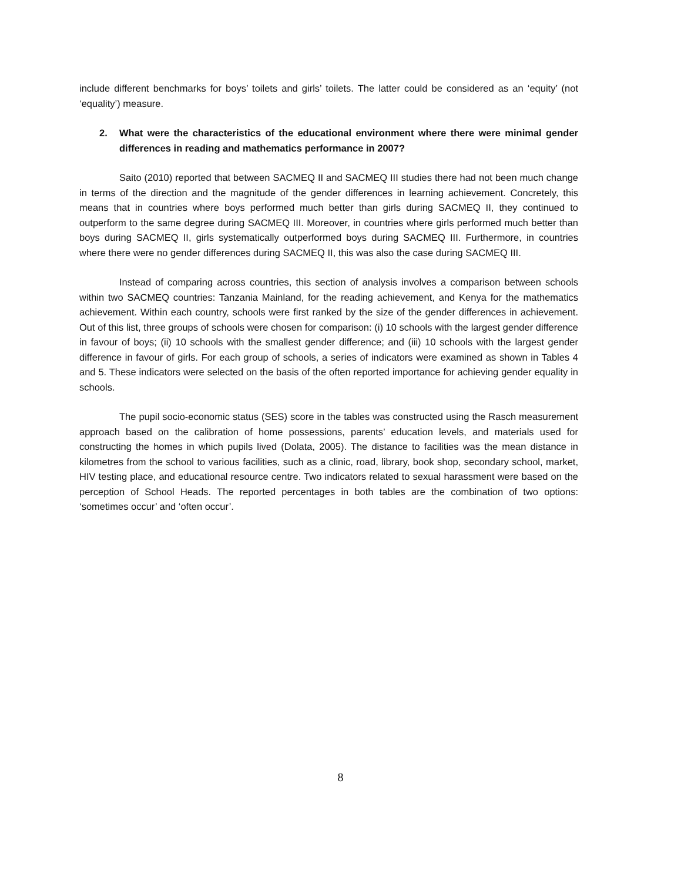include different benchmarks for boys’ toilets and girls’ toilets. The latter could be considered as an ‘equity’ (not ‘equality’) measure.
2. What were the characteristics of the educational environment where there were minimal gender differences in reading and mathematics performance in 2007?
Saito (2010) reported that between SACMEQ II and SACMEQ III studies there had not been much change in terms of the direction and the magnitude of the gender differences in learning achievement. Concretely, this means that in countries where boys performed much better than girls during SACMEQ II, they continued to outperform to the same degree during SACMEQ III. Moreover, in countries where girls performed much better than boys during SACMEQ II, girls systematically outperformed boys during SACMEQ III. Furthermore, in countries where there were no gender differences during SACMEQ II, this was also the case during SACMEQ III.
Instead of comparing across countries, this section of analysis involves a comparison between schools within two SACMEQ countries: Tanzania Mainland, for the reading achievement, and Kenya for the mathematics achievement. Within each country, schools were first ranked by the size of the gender differences in achievement. Out of this list, three groups of schools were chosen for comparison: (i) 10 schools with the largest gender difference in favour of boys; (ii) 10 schools with the smallest gender difference; and (iii) 10 schools with the largest gender difference in favour of girls. For each group of schools, a series of indicators were examined as shown in Tables 4 and 5. These indicators were selected on the basis of the often reported importance for achieving gender equality in schools.
The pupil socio-economic status (SES) score in the tables was constructed using the Rasch measurement approach based on the calibration of home possessions, parents’ education levels, and materials used for constructing the homes in which pupils lived (Dolata, 2005). The distance to facilities was the mean distance in kilometres from the school to various facilities, such as a clinic, road, library, book shop, secondary school, market, HIV testing place, and educational resource centre. Two indicators related to sexual harassment were based on the perception of School Heads. The reported percentages in both tables are the combination of two options: ‘sometimes occur’ and ‘often occur’.
8